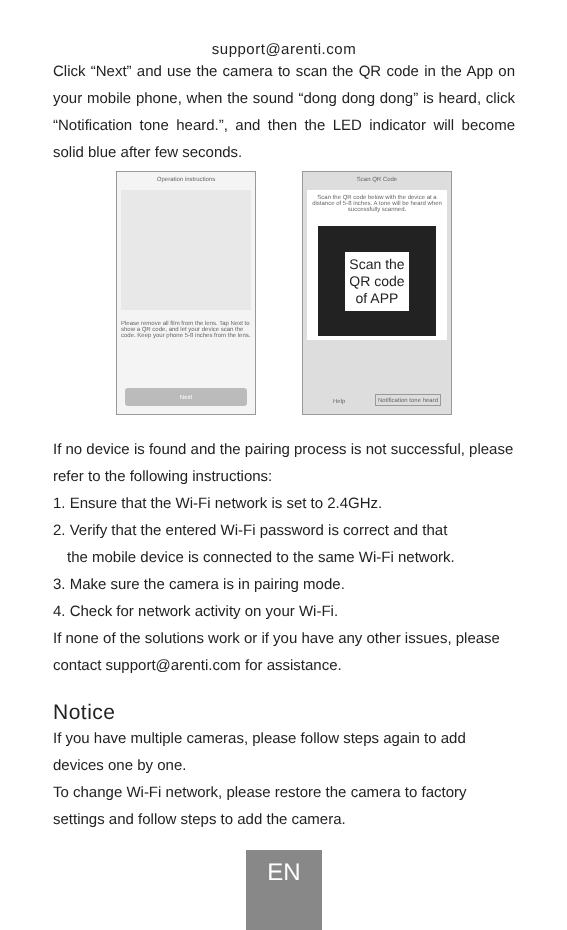support@arenti.com
Click “Next” and use the camera to scan the QR code in the App on your mobile phone, when the sound “dong dong dong” is heard, click “Notification tone heard.”, and then the LED indicator will become solid blue after few seconds.
Operation instructions
Please remove all film from the lens. Tap Next to show a QR code, and let your device scan the code. Keep your phone 5-8 inches from the lens.
Next
Scan QR Code
Scan the QR code below with the device at a distance of 5-8 inches. A tone will be heard when successfully scanned.
Scan the
QR code
of APP
Help Notification tone heard
If no device is found and the pairing process is not successful, please refer to the following instructions:
1. Ensure that the Wi-Fi network is set to 2.4GHz.
2. Verify that the entered Wi-Fi password is correct and that
the mobile device is connected to the same Wi-Fi network.
3. Make sure the camera is in pairing mode.
4. Check for network activity on your Wi-Fi.
If none of the solutions work or if you have any other issues, please contact support@arenti.com for assistance.
Notice
If you have multiple cameras, please follow steps again to add devices one by one.
To change Wi-Fi network, please restore the camera to factory settings and follow steps to add the camera.
EN